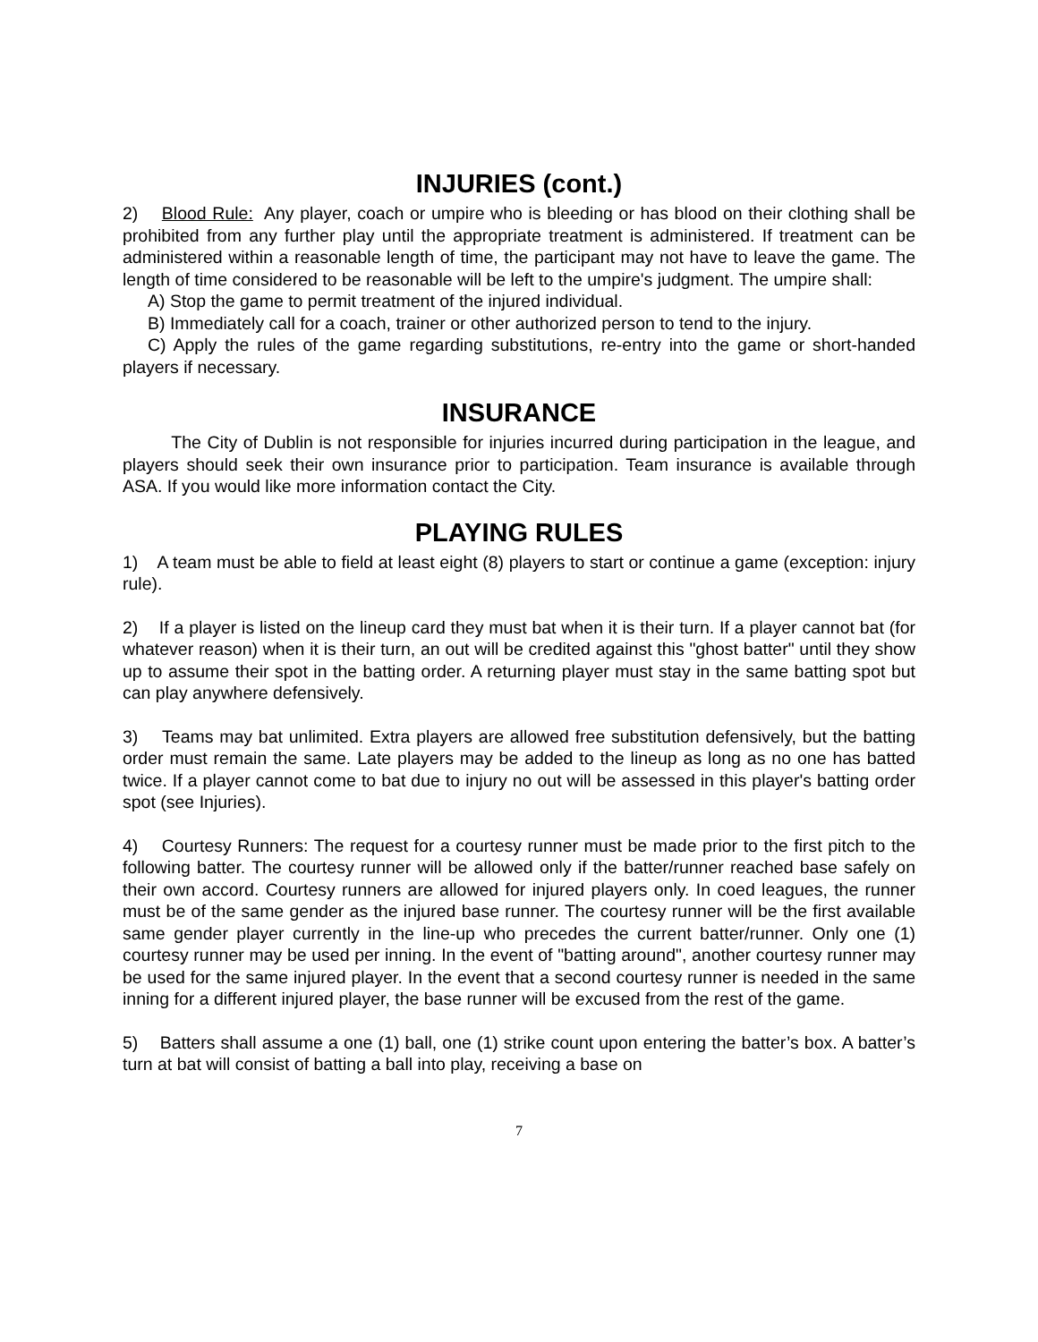INJURIES (cont.)
2) Blood Rule: Any player, coach or umpire who is bleeding or has blood on their clothing shall be prohibited from any further play until the appropriate treatment is administered. If treatment can be administered within a reasonable length of time, the participant may not have to leave the game. The length of time considered to be reasonable will be left to the umpire's judgment. The umpire shall:
A) Stop the game to permit treatment of the injured individual.
B) Immediately call for a coach, trainer or other authorized person to tend to the injury.
C) Apply the rules of the game regarding substitutions, re-entry into the game or short-handed players if necessary.
INSURANCE
The City of Dublin is not responsible for injuries incurred during participation in the league, and players should seek their own insurance prior to participation. Team insurance is available through ASA. If you would like more information contact the City.
PLAYING RULES
1) A team must be able to field at least eight (8) players to start or continue a game (exception: injury rule).
2) If a player is listed on the lineup card they must bat when it is their turn. If a player cannot bat (for whatever reason) when it is their turn, an out will be credited against this "ghost batter" until they show up to assume their spot in the batting order. A returning player must stay in the same batting spot but can play anywhere defensively.
3) Teams may bat unlimited. Extra players are allowed free substitution defensively, but the batting order must remain the same. Late players may be added to the lineup as long as no one has batted twice. If a player cannot come to bat due to injury no out will be assessed in this player's batting order spot (see Injuries).
4) Courtesy Runners: The request for a courtesy runner must be made prior to the first pitch to the following batter. The courtesy runner will be allowed only if the batter/runner reached base safely on their own accord. Courtesy runners are allowed for injured players only. In coed leagues, the runner must be of the same gender as the injured base runner. The courtesy runner will be the first available same gender player currently in the line-up who precedes the current batter/runner. Only one (1) courtesy runner may be used per inning. In the event of "batting around", another courtesy runner may be used for the same injured player. In the event that a second courtesy runner is needed in the same inning for a different injured player, the base runner will be excused from the rest of the game.
5) Batters shall assume a one (1) ball, one (1) strike count upon entering the batter’s box. A batter’s turn at bat will consist of batting a ball into play, receiving a base on
7